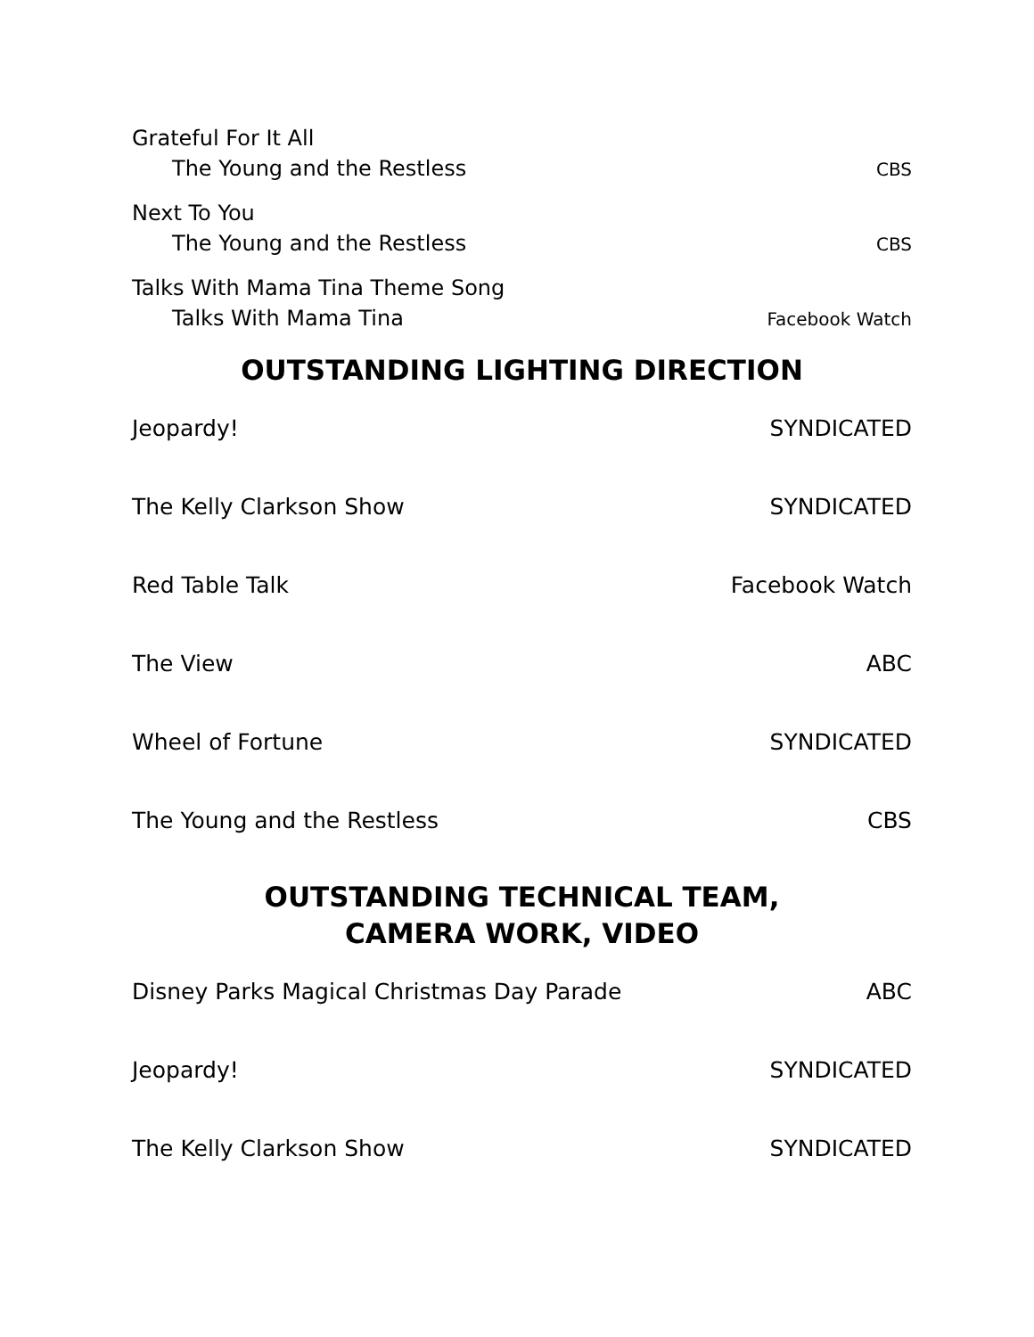Grateful For It All
The Young and the Restless CBS
Next To You
The Young and the Restless CBS
Talks With Mama Tina Theme Song
Talks With Mama Tina Facebook Watch
OUTSTANDING LIGHTING DIRECTION
Jeopardy! SYNDICATED
The Kelly Clarkson Show SYNDICATED
Red Table Talk Facebook Watch
The View ABC
Wheel of Fortune SYNDICATED
The Young and the Restless CBS
OUTSTANDING TECHNICAL TEAM,
CAMERA WORK, VIDEO
Disney Parks Magical Christmas Day Parade ABC
Jeopardy! SYNDICATED
The Kelly Clarkson Show SYNDICATED